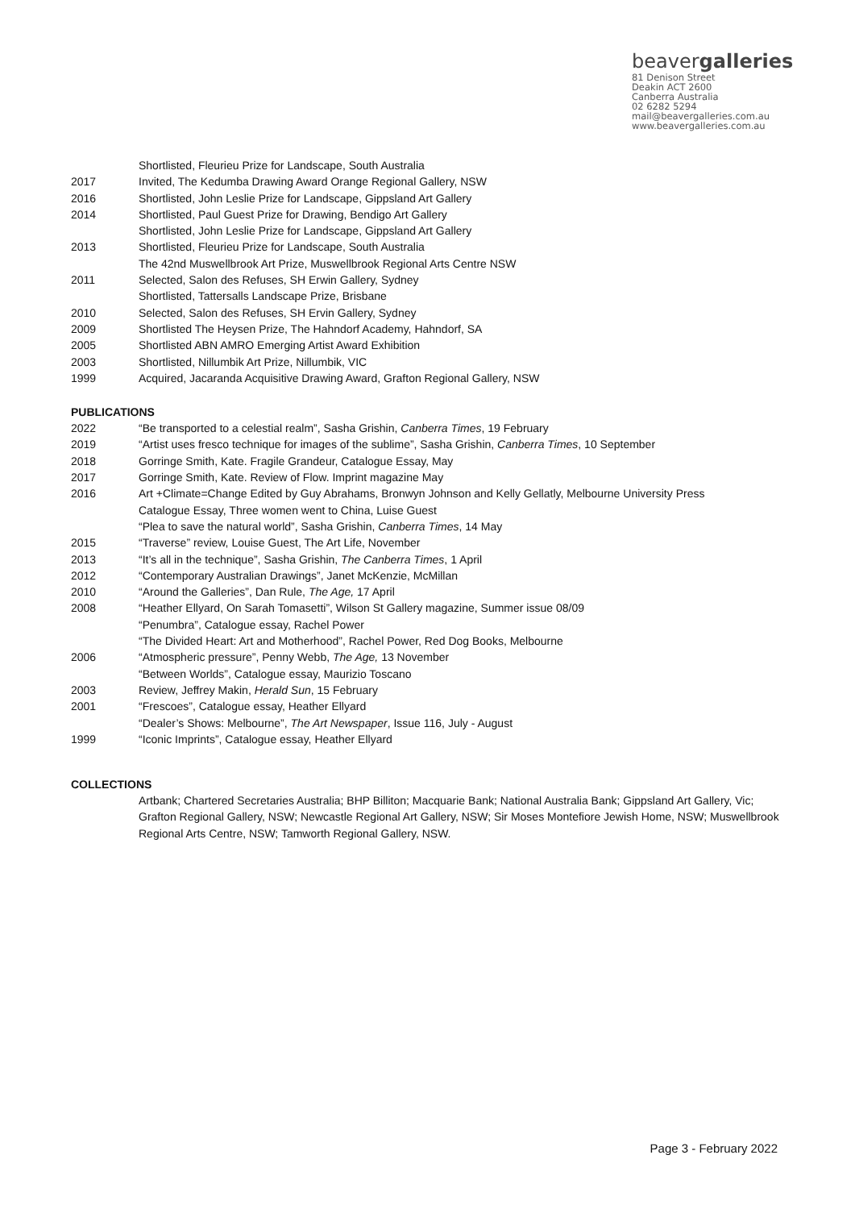beavergalleries
81 Denison Street
Deakin ACT 2600
Canberra Australia
02 6282 5294
mail@beavergalleries.com.au
www.beavergalleries.com.au
Shortlisted, Fleurieu Prize for Landscape, South Australia
2017 Invited, The Kedumba Drawing Award Orange Regional Gallery, NSW
2016 Shortlisted, John Leslie Prize for Landscape, Gippsland Art Gallery
2014 Shortlisted, Paul Guest Prize for Drawing, Bendigo Art Gallery
Shortlisted, John Leslie Prize for Landscape, Gippsland Art Gallery
2013 Shortlisted, Fleurieu Prize for Landscape, South Australia
The 42nd Muswellbrook Art Prize, Muswellbrook Regional Arts Centre NSW
2011 Selected, Salon des Refuses, SH Erwin Gallery, Sydney
Shortlisted, Tattersalls Landscape Prize, Brisbane
2010 Selected, Salon des Refuses, SH Ervin Gallery, Sydney
2009 Shortlisted The Heysen Prize, The Hahndorf Academy, Hahndorf, SA
2005 Shortlisted ABN AMRO Emerging Artist Award Exhibition
2003 Shortlisted, Nillumbik Art Prize, Nillumbik, VIC
1999 Acquired, Jacaranda Acquisitive Drawing Award, Grafton Regional Gallery, NSW
PUBLICATIONS
2022 “Be transported to a celestial realm”, Sasha Grishin, Canberra Times, 19 February
2019 “Artist uses fresco technique for images of the sublime”, Sasha Grishin, Canberra Times, 10 September
2018 Gorringe Smith, Kate. Fragile Grandeur, Catalogue Essay, May
2017 Gorringe Smith, Kate. Review of Flow. Imprint magazine May
2016 Art +Climate=Change Edited by Guy Abrahams, Bronwyn Johnson and Kelly Gellatly, Melbourne University Press
Catalogue Essay, Three women went to China, Luise Guest
“Plea to save the natural world”, Sasha Grishin, Canberra Times, 14 May
2015 “Traverse” review, Louise Guest, The Art Life, November
2013 “It’s all in the technique”, Sasha Grishin, The Canberra Times, 1 April
2012 “Contemporary Australian Drawings”, Janet McKenzie, McMillan
2010 “Around the Galleries”, Dan Rule, The Age, 17 April
2008 “Heather Ellyard, On Sarah Tomasetti”, Wilson St Gallery magazine, Summer issue 08/09
“Penumbra”, Catalogue essay, Rachel Power
“The Divided Heart: Art and Motherhood”, Rachel Power, Red Dog Books, Melbourne
2006 “Atmospheric pressure”, Penny Webb, The Age, 13 November
“Between Worlds”, Catalogue essay, Maurizio Toscano
2003 Review, Jeffrey Makin, Herald Sun, 15 February
2001 “Frescoes”, Catalogue essay, Heather Ellyard
“Dealer’s Shows: Melbourne”, The Art Newspaper, Issue 116, July - August
1999 “Iconic Imprints”, Catalogue essay, Heather Ellyard
COLLECTIONS
Artbank; Chartered Secretaries Australia; BHP Billiton; Macquarie Bank; National Australia Bank; Gippsland Art Gallery, Vic; Grafton Regional Gallery, NSW; Newcastle Regional Art Gallery, NSW; Sir Moses Montefiore Jewish Home, NSW; Muswellbrook Regional Arts Centre, NSW; Tamworth Regional Gallery, NSW.
Page 3 - February 2022